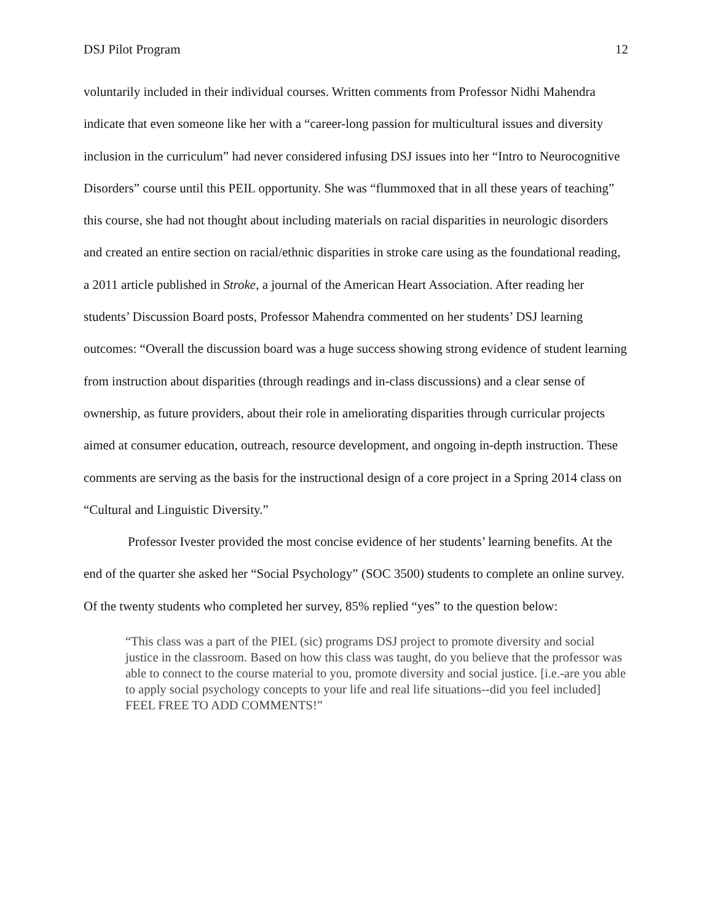DSJ Pilot Program 12
voluntarily included in their individual courses. Written comments from Professor Nidhi Mahendra indicate that even someone like her with a “career-long passion for multicultural issues and diversity inclusion in the curriculum” had never considered infusing DSJ issues into her “Intro to Neurocognitive Disorders” course until this PEIL opportunity. She was “flummoxed that in all these years of teaching” this course, she had not thought about including materials on racial disparities in neurologic disorders and created an entire section on racial/ethnic disparities in stroke care using as the foundational reading, a 2011 article published in Stroke, a journal of the American Heart Association. After reading her students’ Discussion Board posts, Professor Mahendra commented on her students’ DSJ learning outcomes: “Overall the discussion board was a huge success showing strong evidence of student learning from instruction about disparities (through readings and in-class discussions) and a clear sense of ownership, as future providers, about their role in ameliorating disparities through curricular projects aimed at consumer education, outreach, resource development, and ongoing in-depth instruction. These comments are serving as the basis for the instructional design of a core project in a Spring 2014 class on “Cultural and Linguistic Diversity.”
Professor Ivester provided the most concise evidence of her students’ learning benefits. At the end of the quarter she asked her “Social Psychology” (SOC 3500) students to complete an online survey. Of the twenty students who completed her survey, 85% replied “yes” to the question below:
“This class was a part of the PIEL (sic) programs DSJ project to promote diversity and social justice in the classroom. Based on how this class was taught, do you believe that the professor was able to connect to the course material to you, promote diversity and social justice. [i.e.-are you able to apply social psychology concepts to your life and real life situations--did you feel included] FEEL FREE TO ADD COMMENTS!”